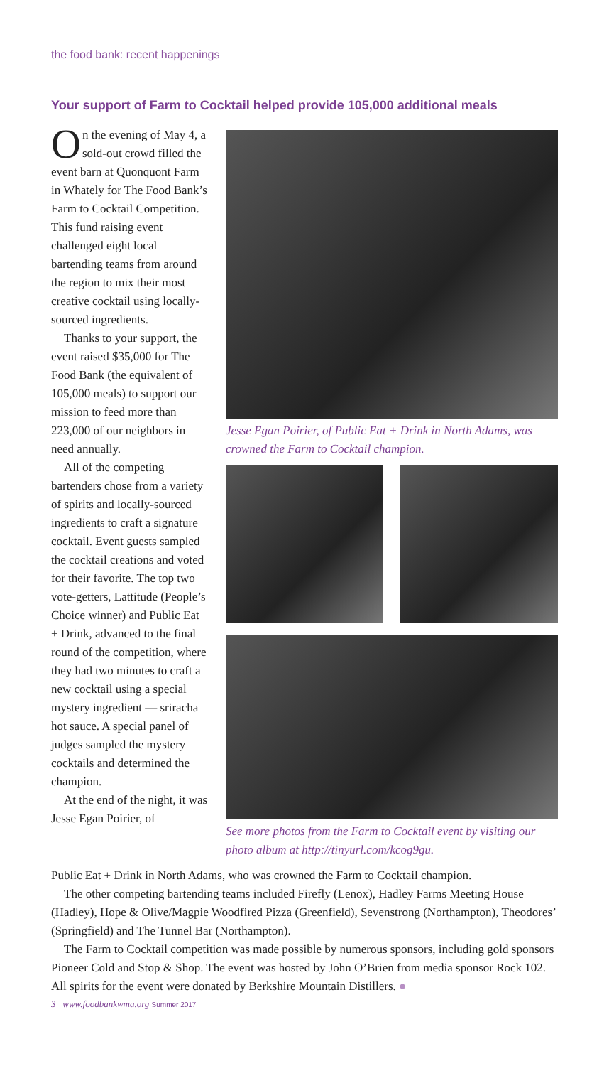the food bank: recent happenings
Your support of Farm to Cocktail helped provide 105,000 additional meals
On the evening of May 4, a sold-out crowd filled the event barn at Quonquont Farm in Whately for The Food Bank’s Farm to Cocktail Competition. This fund raising event challenged eight local bartending teams from around the region to mix their most creative cocktail using locally-sourced ingredients.
Thanks to your support, the event raised $35,000 for The Food Bank (the equivalent of 105,000 meals) to support our mission to feed more than 223,000 of our neighbors in need annually.
All of the competing bartenders chose from a variety of spirits and locally-sourced ingredients to craft a signature cocktail. Event guests sampled the cocktail creations and voted for their favorite. The top two vote-getters, Lattitude (People’s Choice winner) and Public Eat + Drink, advanced to the final round of the competition, where they had two minutes to craft a new cocktail using a special mystery ingredient — sriracha hot sauce. A special panel of judges sampled the mystery cocktails and determined the champion.
At the end of the night, it was Jesse Egan Poirier, of
Jesse Egan Poirier, of Public Eat + Drink in North Adams, was crowned the Farm to Cocktail champion.
See more photos from the Farm to Cocktail event by visiting our photo album at http://tinyurl.com/kcog9gu.
Public Eat + Drink in North Adams, who was crowned the Farm to Cocktail champion.
The other competing bartending teams included Firefly (Lenox), Hadley Farms Meeting House (Hadley), Hope & Olive/Magpie Woodfired Pizza (Greenfield), Sevenstrong (Northampton), Theodores’ (Springfield) and The Tunnel Bar (Northampton).
The Farm to Cocktail competition was made possible by numerous sponsors, including gold sponsors Pioneer Cold and Stop & Shop. The event was hosted by John O’Brien from media sponsor Rock 102. All spirits for the event were donated by Berkshire Mountain Distillers. ●
3 www.foodbankwma.org Summer 2017